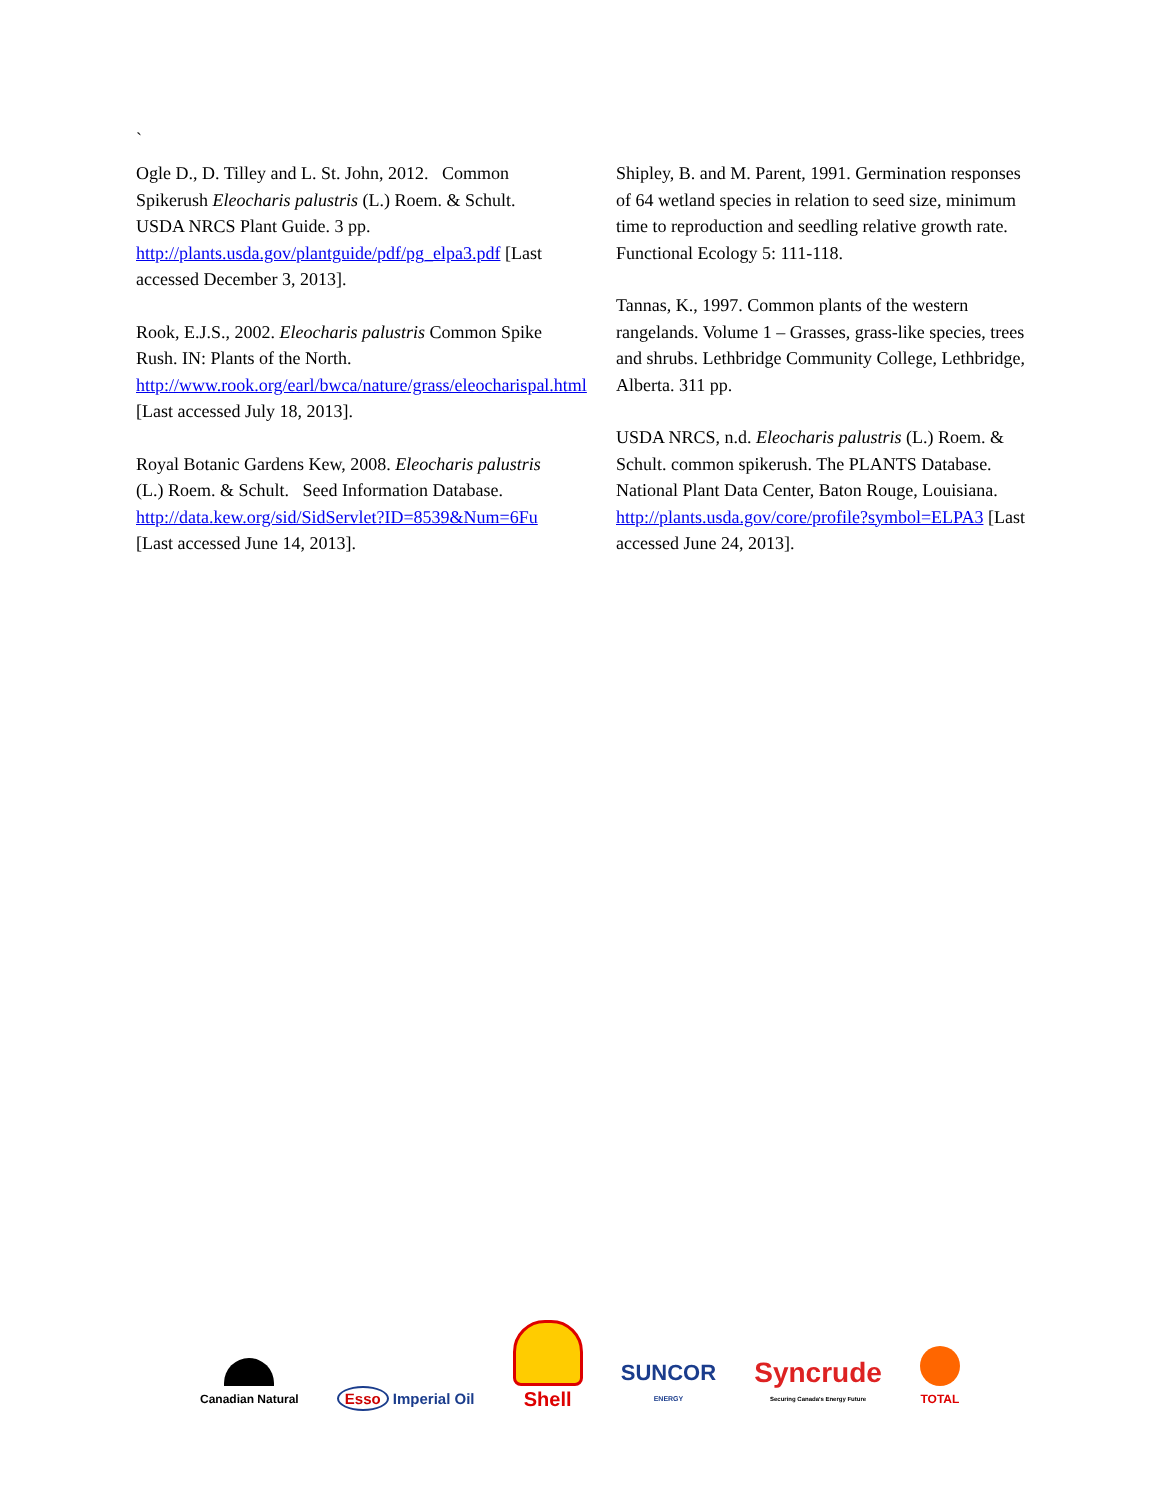`
Ogle D., D. Tilley and L. St. John, 2012. Common Spikerush Eleocharis palustris (L.) Roem. & Schult. USDA NRCS Plant Guide. 3 pp. http://plants.usda.gov/plantguide/pdf/pg_elpa3.pdf [Last accessed December 3, 2013].
Rook, E.J.S., 2002. Eleocharis palustris Common Spike Rush. IN: Plants of the North. http://www.rook.org/earl/bwca/nature/grass/eleocharispal.html [Last accessed July 18, 2013].
Royal Botanic Gardens Kew, 2008. Eleocharis palustris (L.) Roem. & Schult. Seed Information Database. http://data.kew.org/sid/SidServlet?ID=8539&Num=6Fu [Last accessed June 14, 2013].
Shipley, B. and M. Parent, 1991. Germination responses of 64 wetland species in relation to seed size, minimum time to reproduction and seedling relative growth rate. Functional Ecology 5: 111-118.
Tannas, K., 1997. Common plants of the western rangelands. Volume 1 – Grasses, grass-like species, trees and shrubs. Lethbridge Community College, Lethbridge, Alberta. 311 pp.
USDA NRCS, n.d. Eleocharis palustris (L.) Roem. & Schult. common spikerush. The PLANTS Database. National Plant Data Center, Baton Rouge, Louisiana. http://plants.usda.gov/core/profile?symbol=ELPA3 [Last accessed June 24, 2013].
Canadian Natural
Esso Imperial Oil
Shell
SUNCOR
ENERGY
Syncrude
Securing Canada's Energy Future
TOTAL